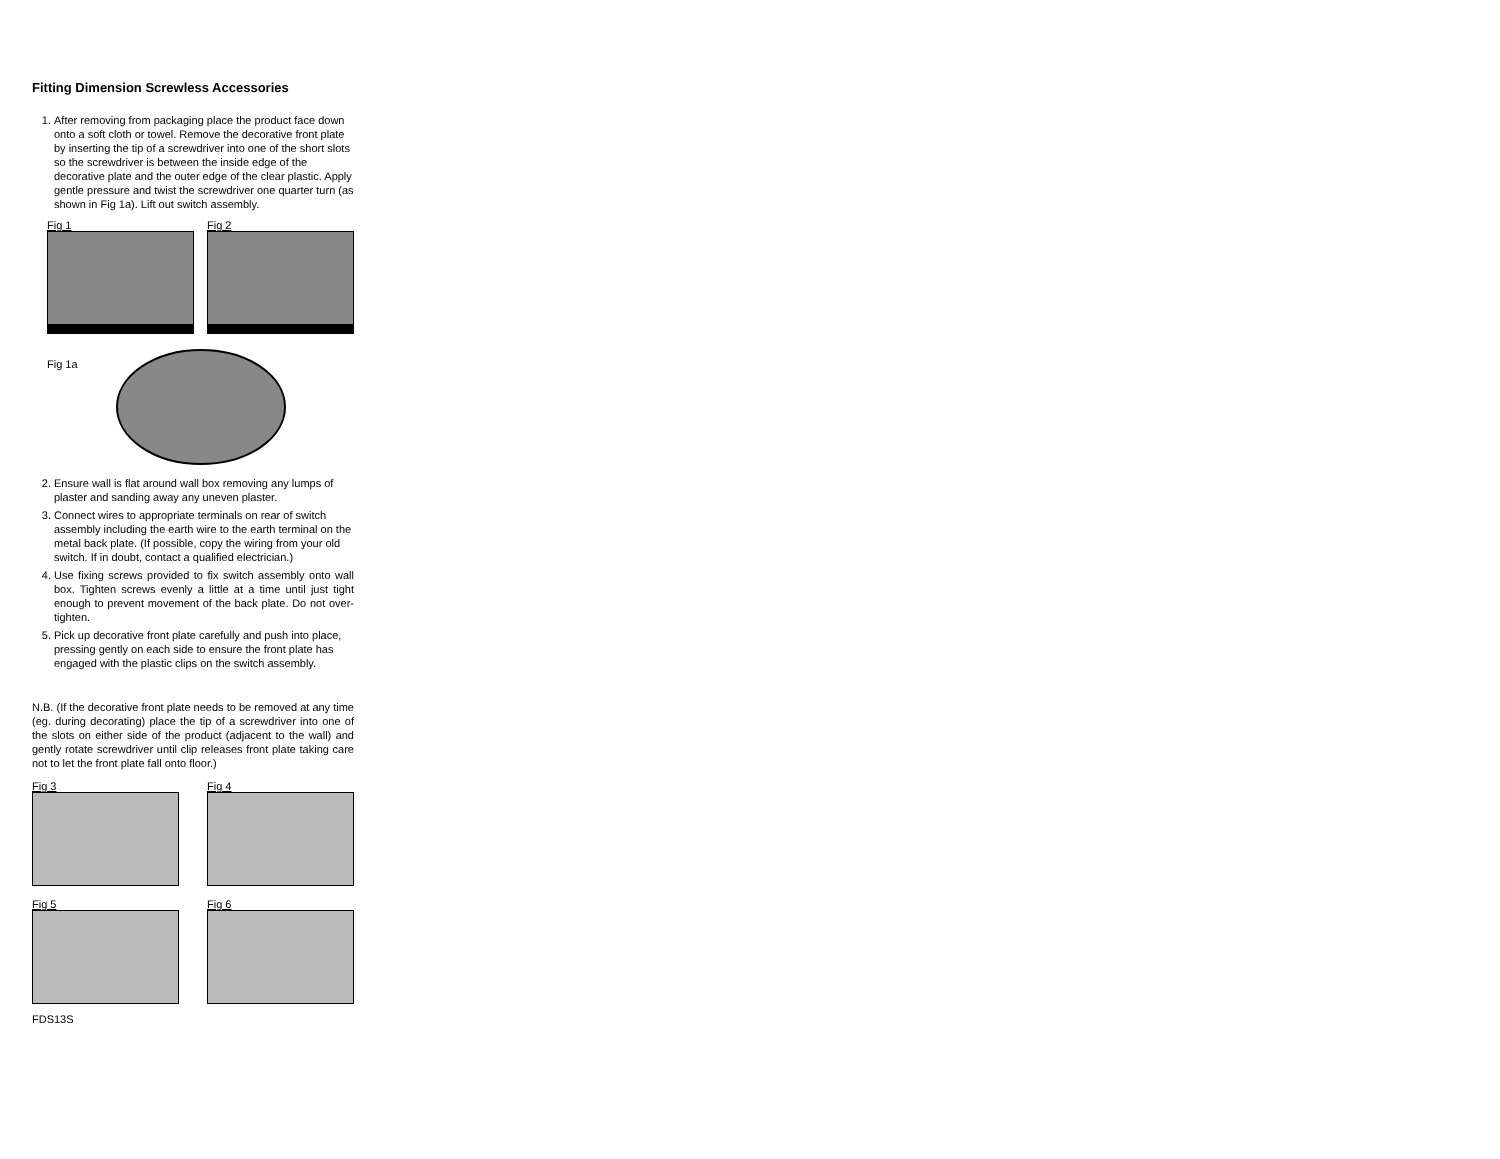Fitting Dimension Screwless Accessories
1. After removing from packaging place the product face down onto a soft cloth or towel. Remove the decorative front plate by inserting the tip of a screwdriver into one of the short slots so the screwdriver is between the inside edge of the decorative plate and the outer edge of the clear plastic. Apply gentle pressure and twist the screwdriver one quarter turn (as shown in Fig 1a). Lift out switch assembly.
Fig 1 Fig 2
Fig 1a
2. Ensure wall is flat around wall box removing any lumps of plaster and sanding away any uneven plaster.
3. Connect wires to appropriate terminals on rear of switch assembly including the earth wire to the earth terminal on the metal back plate. (If possible, copy the wiring from your old switch. If in doubt, contact a qualified electrician.)
4. Use fixing screws provided to fix switch assembly onto wall box. Tighten screws evenly a little at a time until just tight enough to prevent movement of the back plate. Do not over-tighten.
5. Pick up decorative front plate carefully and push into place, pressing gently on each side to ensure the front plate has engaged with the plastic clips on the switch assembly.
N.B. (If the decorative front plate needs to be removed at any time (eg. during decorating) place the tip of a screwdriver into one of the slots on either side of the product (adjacent to the wall) and gently rotate screwdriver until clip releases front plate taking care not to let the front plate fall onto floor.)
Fig 3 Fig 4
Fig 5 Fig 6
FDS13S